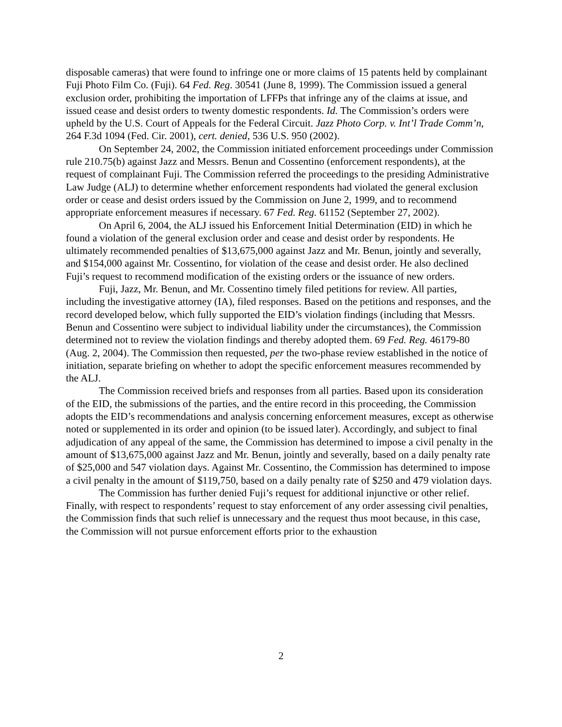disposable cameras) that were found to infringe one or more claims of 15 patents held by complainant Fuji Photo Film Co. (Fuji). 64 Fed. Reg. 30541 (June 8, 1999). The Commission issued a general exclusion order, prohibiting the importation of LFFPs that infringe any of the claims at issue, and issued cease and desist orders to twenty domestic respondents. Id. The Commission’s orders were upheld by the U.S. Court of Appeals for the Federal Circuit. Jazz Photo Corp. v. Int’l Trade Comm’n, 264 F.3d 1094 (Fed. Cir. 2001), cert. denied, 536 U.S. 950 (2002).
On September 24, 2002, the Commission initiated enforcement proceedings under Commission rule 210.75(b) against Jazz and Messrs. Benun and Cossentino (enforcement respondents), at the request of complainant Fuji. The Commission referred the proceedings to the presiding Administrative Law Judge (ALJ) to determine whether enforcement respondents had violated the general exclusion order or cease and desist orders issued by the Commission on June 2, 1999, and to recommend appropriate enforcement measures if necessary. 67 Fed. Reg. 61152 (September 27, 2002).
On April 6, 2004, the ALJ issued his Enforcement Initial Determination (EID) in which he found a violation of the general exclusion order and cease and desist order by respondents. He ultimately recommended penalties of $13,675,000 against Jazz and Mr. Benun, jointly and severally, and $154,000 against Mr. Cossentino, for violation of the cease and desist order. He also declined Fuji’s request to recommend modification of the existing orders or the issuance of new orders.
Fuji, Jazz, Mr. Benun, and Mr. Cossentino timely filed petitions for review. All parties, including the investigative attorney (IA), filed responses. Based on the petitions and responses, and the record developed below, which fully supported the EID’s violation findings (including that Messrs. Benun and Cossentino were subject to individual liability under the circumstances), the Commission determined not to review the violation findings and thereby adopted them. 69 Fed. Reg. 46179-80 (Aug. 2, 2004). The Commission then requested, per the two-phase review established in the notice of initiation, separate briefing on whether to adopt the specific enforcement measures recommended by the ALJ.
The Commission received briefs and responses from all parties. Based upon its consideration of the EID, the submissions of the parties, and the entire record in this proceeding, the Commission adopts the EID’s recommendations and analysis concerning enforcement measures, except as otherwise noted or supplemented in its order and opinion (to be issued later). Accordingly, and subject to final adjudication of any appeal of the same, the Commission has determined to impose a civil penalty in the amount of $13,675,000 against Jazz and Mr. Benun, jointly and severally, based on a daily penalty rate of $25,000 and 547 violation days. Against Mr. Cossentino, the Commission has determined to impose a civil penalty in the amount of $119,750, based on a daily penalty rate of $250 and 479 violation days.
The Commission has further denied Fuji’s request for additional injunctive or other relief. Finally, with respect to respondents’ request to stay enforcement of any order assessing civil penalties, the Commission finds that such relief is unnecessary and the request thus moot because, in this case, the Commission will not pursue enforcement efforts prior to the exhaustion
2